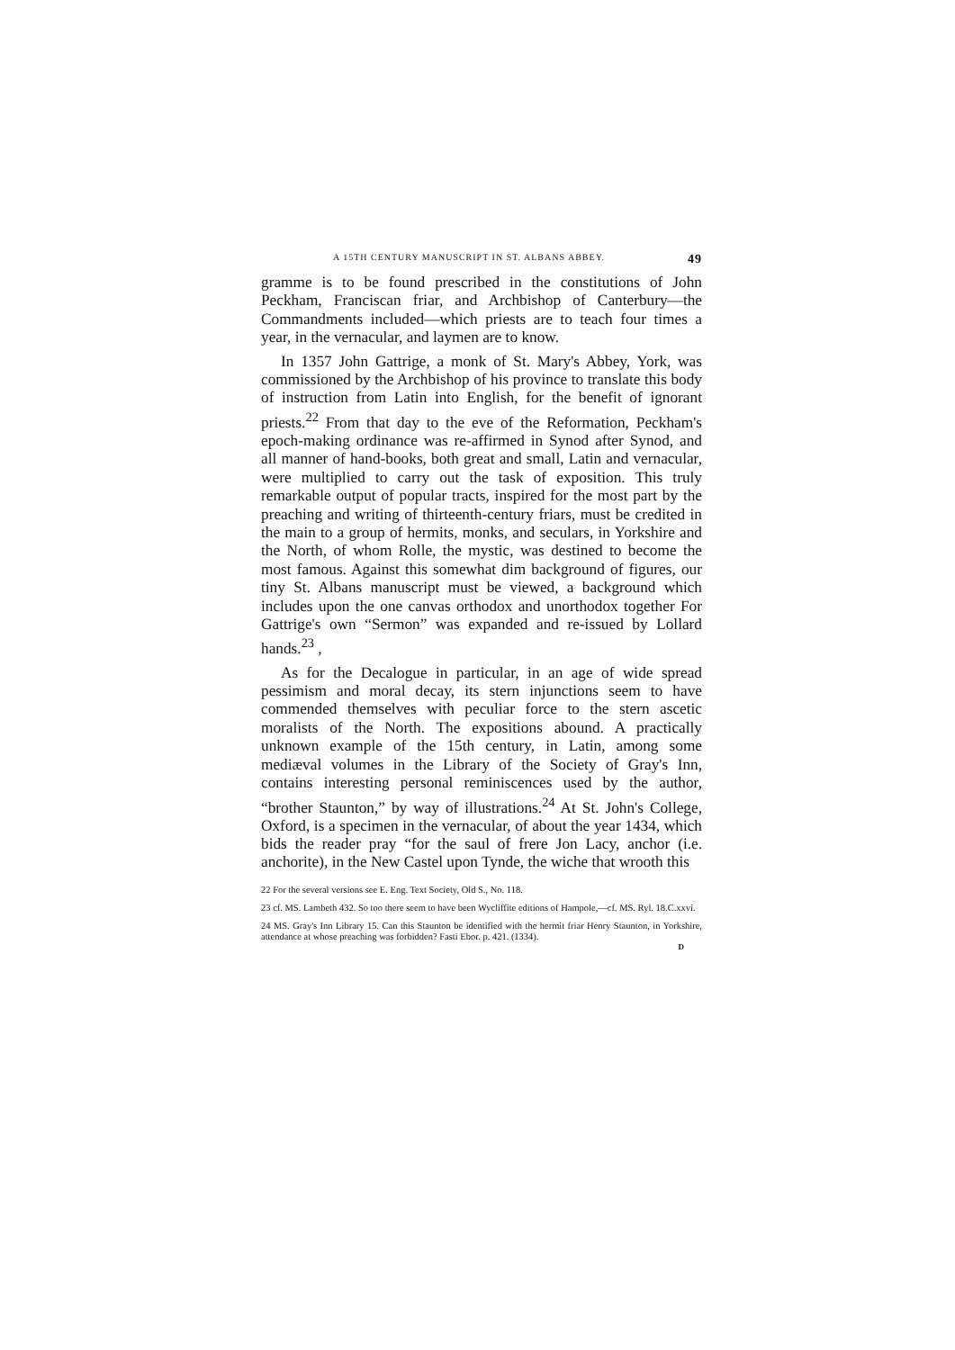A 15TH CENTURY MANUSCRIPT IN ST. ALBANS ABBEY. 49
gramme is to be found prescribed in the constitutions of John Peckham, Franciscan friar, and Archbishop of Canterbury—the Commandments included—which priests are to teach four times a year, in the vernacular, and laymen are to know.
In 1357 John Gattrige, a monk of St. Mary's Abbey, York, was commissioned by the Archbishop of his province to translate this body of instruction from Latin into English, for the benefit of ignorant priests.<sup>22</sup> From that day to the eve of the Reformation, Peckham's epoch-making ordinance was re-affirmed in Synod after Synod, and all manner of hand-books, both great and small, Latin and vernacular, were multiplied to carry out the task of exposition. This truly remarkable output of popular tracts, inspired for the most part by the preaching and writing of thirteenth-century friars, must be credited in the main to a group of hermits, monks, and seculars, in Yorkshire and the North, of whom Rolle, the mystic, was destined to become the most famous. Against this somewhat dim background of figures, our tiny St. Albans manuscript must be viewed, a background which includes upon the one canvas orthodox and unorthodox together For Gattrige's own “Sermon” was expanded and re-issued by Lollard hands.<sup>23</sup> ,
As for the Decalogue in particular, in an age of wide spread pessimism and moral decay, its stern injunctions seem to have commended themselves with peculiar force to the stern ascetic moralists of the North. The expositions abound. A practically unknown example of the 15th century, in Latin, among some mediæval volumes in the Library of the Society of Gray's Inn, contains interesting personal reminiscences used by the author, “brother Staunton,” by way of illustrations.<sup>24</sup> At St. John's College, Oxford, is a specimen in the vernacular, of about the year 1434, which bids the reader pray “for the saul of frere Jon Lacy, anchor (i.e. anchorite), in the New Castel upon Tynde, the wiche that wrooth this
22 For the several versions see E. Eng. Text Society, Old S., No. 118.
23 cf. MS. Lambeth 432. So too there seem to have been Wycliffite editions of Hampole,—cf. MS. Ryl. 18.C.xxvi.
24 MS. Gray's Inn Library 15. Can this Staunton be identified with the hermit friar Henry Staunton, in Yorkshire, attendance at whose preaching was forbidden? Fasti Ebor. p. 421. (1334).
D